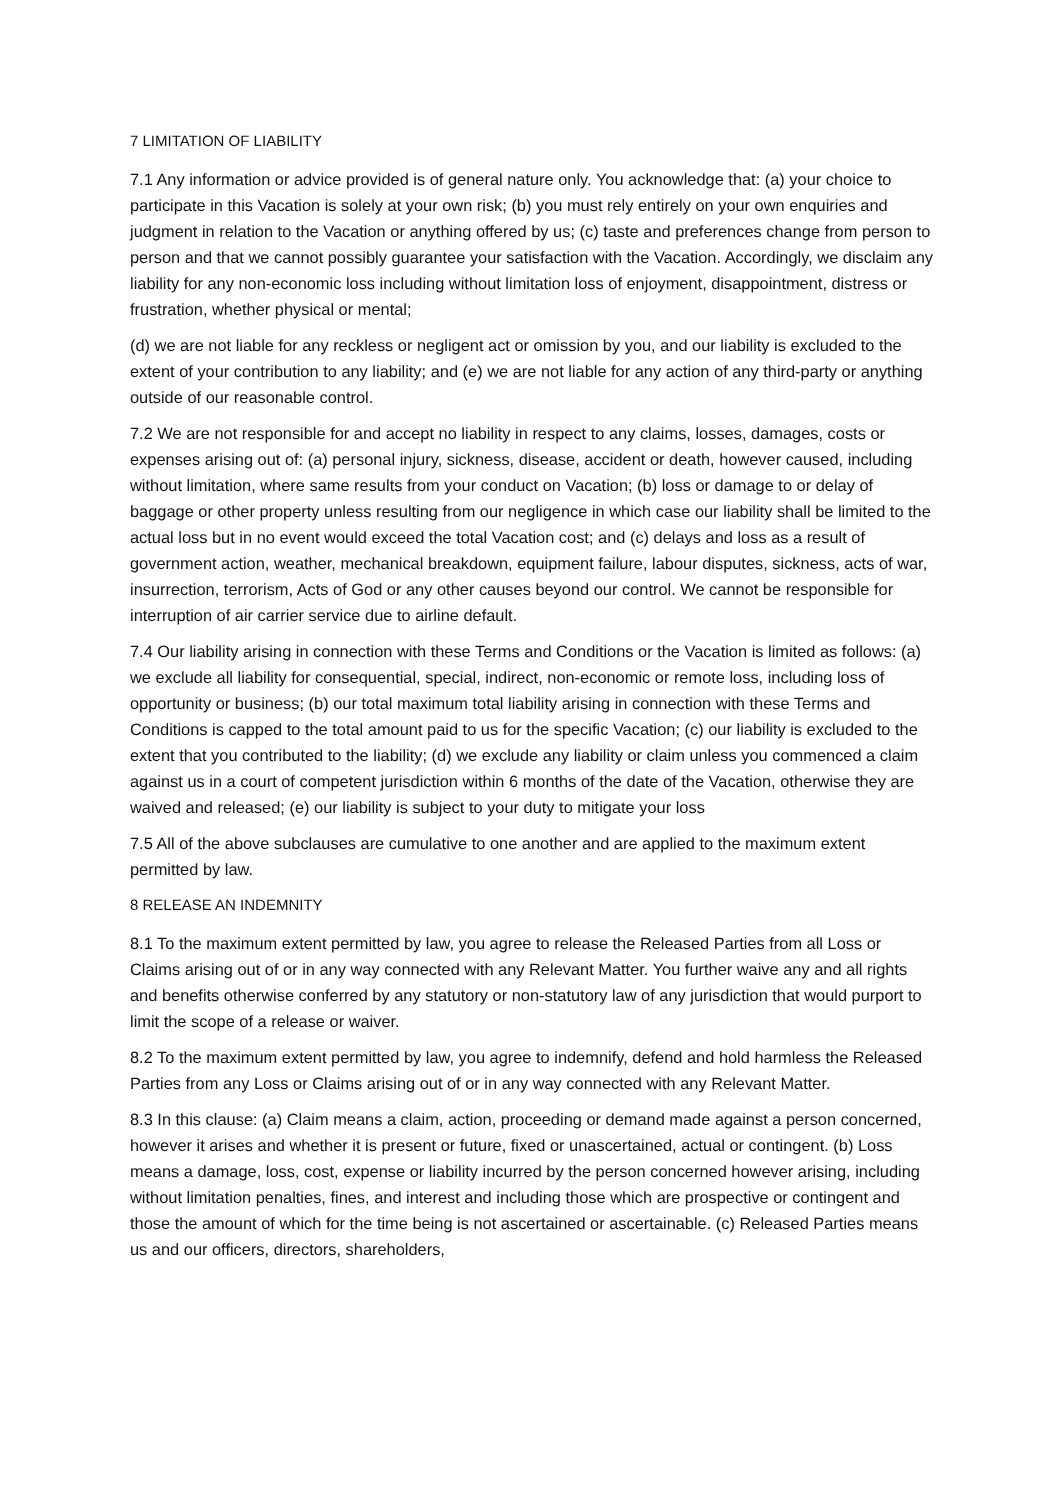7 LIMITATION OF LIABILITY
7.1 Any information or advice provided is of general nature only. You acknowledge that: (a) your choice to participate in this Vacation is solely at your own risk; (b) you must rely entirely on your own enquiries and judgment in relation to the Vacation or anything offered by us; (c) taste and preferences change from person to person and that we cannot possibly guarantee your satisfaction with the Vacation. Accordingly, we disclaim any liability for any non-economic loss including without limitation loss of enjoyment, disappointment, distress or frustration, whether physical or mental;
(d) we are not liable for any reckless or negligent act or omission by you, and our liability is excluded to the extent of your contribution to any liability; and (e) we are not liable for any action of any third-party or anything outside of our reasonable control.
7.2 We are not responsible for and accept no liability in respect to any claims, losses, damages, costs or expenses arising out of: (a) personal injury, sickness, disease, accident or death, however caused, including without limitation, where same results from your conduct on Vacation; (b) loss or damage to or delay of baggage or other property unless resulting from our negligence in which case our liability shall be limited to the actual loss but in no event would exceed the total Vacation cost; and (c) delays and loss as a result of government action, weather, mechanical breakdown, equipment failure, labour disputes, sickness, acts of war, insurrection, terrorism, Acts of God or any other causes beyond our control. We cannot be responsible for interruption of air carrier service due to airline default.
7.4 Our liability arising in connection with these Terms and Conditions or the Vacation is limited as follows: (a) we exclude all liability for consequential, special, indirect, non-economic or remote loss, including loss of opportunity or business; (b) our total maximum total liability arising in connection with these Terms and Conditions is capped to the total amount paid to us for the specific Vacation; (c) our liability is excluded to the extent that you contributed to the liability; (d) we exclude any liability or claim unless you commenced a claim against us in a court of competent jurisdiction within 6 months of the date of the Vacation, otherwise they are waived and released; (e) our liability is subject to your duty to mitigate your loss
7.5 All of the above subclauses are cumulative to one another and are applied to the maximum extent permitted by law.
8 RELEASE AN INDEMNITY
8.1 To the maximum extent permitted by law, you agree to release the Released Parties from all Loss or Claims arising out of or in any way connected with any Relevant Matter. You further waive any and all rights and benefits otherwise conferred by any statutory or non-statutory law of any jurisdiction that would purport to limit the scope of a release or waiver.
8.2 To the maximum extent permitted by law, you agree to indemnify, defend and hold harmless the Released Parties from any Loss or Claims arising out of or in any way connected with any Relevant Matter.
8.3 In this clause: (a) Claim means a claim, action, proceeding or demand made against a person concerned, however it arises and whether it is present or future, fixed or unascertained, actual or contingent. (b) Loss means a damage, loss, cost, expense or liability incurred by the person concerned however arising, including without limitation penalties, fines, and interest and including those which are prospective or contingent and those the amount of which for the time being is not ascertained or ascertainable. (c) Released Parties means us and our officers, directors, shareholders,